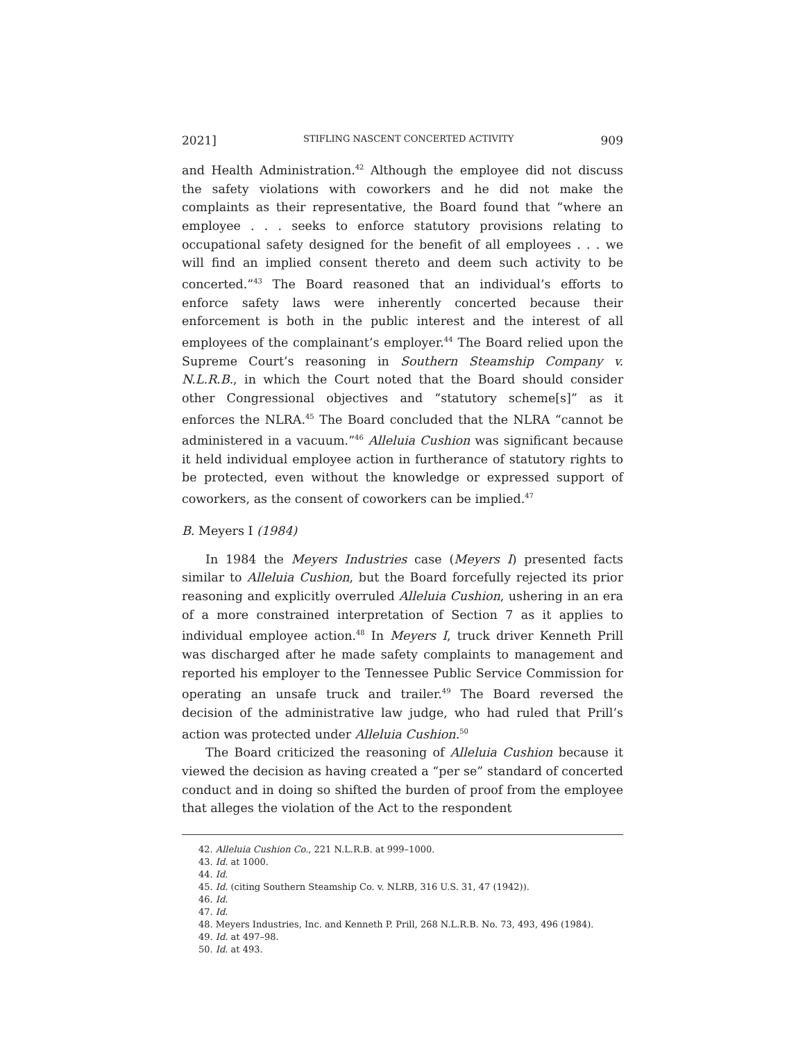2021] STIFLING NASCENT CONCERTED ACTIVITY 909
and Health Administration.<sup>42</sup> Although the employee did not discuss the safety violations with coworkers and he did not make the complaints as their representative, the Board found that “where an employee . . . seeks to enforce statutory provisions relating to occupational safety designed for the benefit of all employees . . . we will find an implied consent thereto and deem such activity to be concerted.”<sup>43</sup> The Board reasoned that an individual’s efforts to enforce safety laws were inherently concerted because their enforcement is both in the public interest and the interest of all employees of the complainant’s employer.<sup>44</sup> The Board relied upon the Supreme Court’s reasoning in Southern Steamship Company v. N.L.R.B., in which the Court noted that the Board should consider other Congressional objectives and “statutory scheme[s]” as it enforces the NLRA.<sup>45</sup> The Board concluded that the NLRA “cannot be administered in a vacuum.”<sup>46</sup> Alleluia Cushion was significant because it held individual employee action in furtherance of statutory rights to be protected, even without the knowledge or expressed support of coworkers, as the consent of coworkers can be implied.<sup>47</sup>
B. Meyers I (1984)
In 1984 the Meyers Industries case (Meyers I) presented facts similar to Alleluia Cushion, but the Board forcefully rejected its prior reasoning and explicitly overruled Alleluia Cushion, ushering in an era of a more constrained interpretation of Section 7 as it applies to individual employee action.<sup>48</sup> In Meyers I, truck driver Kenneth Prill was discharged after he made safety complaints to management and reported his employer to the Tennessee Public Service Commission for operating an unsafe truck and trailer.<sup>49</sup> The Board reversed the decision of the administrative law judge, who had ruled that Prill’s action was protected under Alleluia Cushion.<sup>50</sup>
The Board criticized the reasoning of Alleluia Cushion because it viewed the decision as having created a “per se” standard of concerted conduct and in doing so shifted the burden of proof from the employee that alleges the violation of the Act to the respondent
42. Alleluia Cushion Co., 221 N.L.R.B. at 999–1000.
43. Id. at 1000.
44. Id.
45. Id. (citing Southern Steamship Co. v. NLRB, 316 U.S. 31, 47 (1942)).
46. Id.
47. Id.
48. Meyers Industries, Inc. and Kenneth P. Prill, 268 N.L.R.B. No. 73, 493, 496 (1984).
49. Id. at 497–98.
50. Id. at 493.